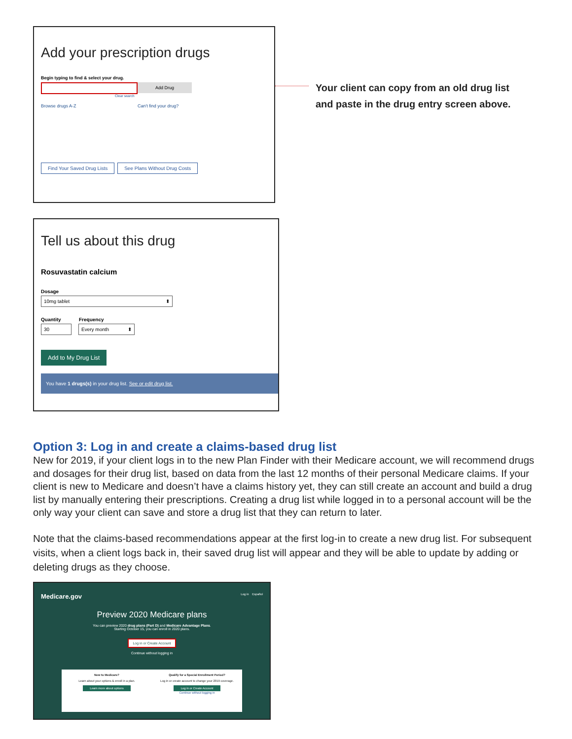Add your prescription drugs
Begin typing to find & select your drug.
Add Drug
Clear search
Browse drugs A-Z Can't find your drug?
Find Your Saved Drug Lists See Plans Without Drug Costs
Your client can copy from an old drug list
and paste in the drug entry screen above.
Tell us about this drug
Rosuvastatin calcium
Dosage
10mg tablet ⬍
Quantity Frequency
30 Every month ⬍
Add to My Drug List
You have 1 drugs(s) in your drug list. See or edit drug list.
Option 3: Log in and create a claims-based drug list
New for 2019, if your client logs in to the new Plan Finder with their Medicare account, we will recommend drugs and dosages for their drug list, based on data from the last 12 months of their personal Medicare claims. If your client is new to Medicare and doesn’t have a claims history yet, they can still create an account and build a drug list by manually entering their prescriptions. Creating a drug list while logged in to a personal account will be the only way your client can save and store a drug list that they can return to later.
Note that the claims-based recommendations appear at the first log-in to create a new drug list. For subsequent visits, when a client logs back in, their saved drug list will appear and they will be able to update by adding or deleting drugs as they choose.
Medicare.gov Log in Español
Preview 2020 Medicare plans
You can preview 2020 drug plans (Part D) and Medicare Advantage Plans.
Starting October 15, you can enroll in 2020 plans.
Log in or Create Account
Continue without logging in
New to Medicare?
Learn about your options & enroll in a plan.
Learn more about options
Qualify for a Special Enrollment Period?
Log in or create account to change your 2019 coverage.
Log in or Create Account
Continue without logging in